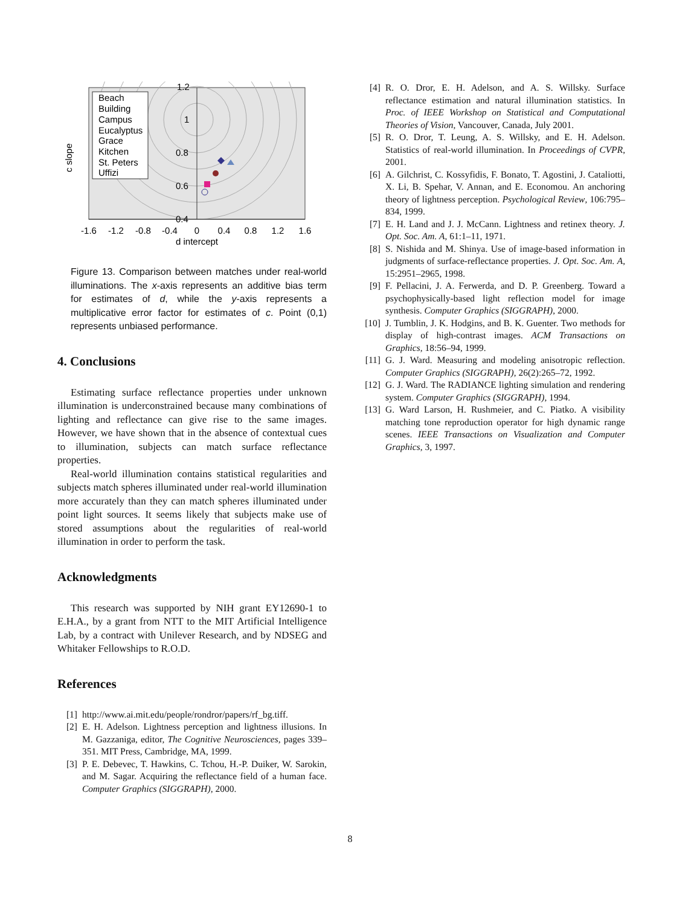Beach
Building
Campus
Eucalyptus
Grace
Kitchen
St. Peters
Uffizi
1.2
1
0.8
0.6
0.4
-1.6
-1.2
-0.8
-0.4
0
0.4
0.8
1.2
1.6
d intercept
c slope
Figure 13. Comparison between matches under real-world illuminations. The x-axis represents an additive bias term for estimates of d, while the y-axis represents a multiplicative error factor for estimates of c. Point (0,1) represents unbiased performance.
4. Conclusions
Estimating surface reflectance properties under unknown illumination is underconstrained because many combinations of lighting and reflectance can give rise to the same images. However, we have shown that in the absence of contextual cues to illumination, subjects can match surface reflectance properties.
Real-world illumination contains statistical regularities and subjects match spheres illuminated under real-world illumination more accurately than they can match spheres illuminated under point light sources. It seems likely that subjects make use of stored assumptions about the regularities of real-world illumination in order to perform the task.
Acknowledgments
This research was supported by NIH grant EY12690-1 to E.H.A., by a grant from NTT to the MIT Artificial Intelligence Lab, by a contract with Unilever Research, and by NDSEG and Whitaker Fellowships to R.O.D.
References
[1] http://www.ai.mit.edu/people/rondror/papers/rf_bg.tiff.
[2] E. H. Adelson. Lightness perception and lightness illusions. In M. Gazzaniga, editor, The Cognitive Neurosciences, pages 339–351. MIT Press, Cambridge, MA, 1999.
[3] P. E. Debevec, T. Hawkins, C. Tchou, H.-P. Duiker, W. Sarokin, and M. Sagar. Acquiring the reflectance field of a human face. Computer Graphics (SIGGRAPH), 2000.
[4] R. O. Dror, E. H. Adelson, and A. S. Willsky. Surface reflectance estimation and natural illumination statistics. In Proc. of IEEE Workshop on Statistical and Computational Theories of Vision, Vancouver, Canada, July 2001.
[5] R. O. Dror, T. Leung, A. S. Willsky, and E. H. Adelson. Statistics of real-world illumination. In Proceedings of CVPR, 2001.
[6] A. Gilchrist, C. Kossyfidis, F. Bonato, T. Agostini, J. Cataliotti, X. Li, B. Spehar, V. Annan, and E. Economou. An anchoring theory of lightness perception. Psychological Review, 106:795–834, 1999.
[7] E. H. Land and J. J. McCann. Lightness and retinex theory. J. Opt. Soc. Am. A, 61:1–11, 1971.
[8] S. Nishida and M. Shinya. Use of image-based information in judgments of surface-reflectance properties. J. Opt. Soc. Am. A, 15:2951–2965, 1998.
[9] F. Pellacini, J. A. Ferwerda, and D. P. Greenberg. Toward a psychophysically-based light reflection model for image synthesis. Computer Graphics (SIGGRAPH), 2000.
[10] J. Tumblin, J. K. Hodgins, and B. K. Guenter. Two methods for display of high-contrast images. ACM Transactions on Graphics, 18:56–94, 1999.
[11] G. J. Ward. Measuring and modeling anisotropic reflection. Computer Graphics (SIGGRAPH), 26(2):265–72, 1992.
[12] G. J. Ward. The RADIANCE lighting simulation and rendering system. Computer Graphics (SIGGRAPH), 1994.
[13] G. Ward Larson, H. Rushmeier, and C. Piatko. A visibility matching tone reproduction operator for high dynamic range scenes. IEEE Transactions on Visualization and Computer Graphics, 3, 1997.
8